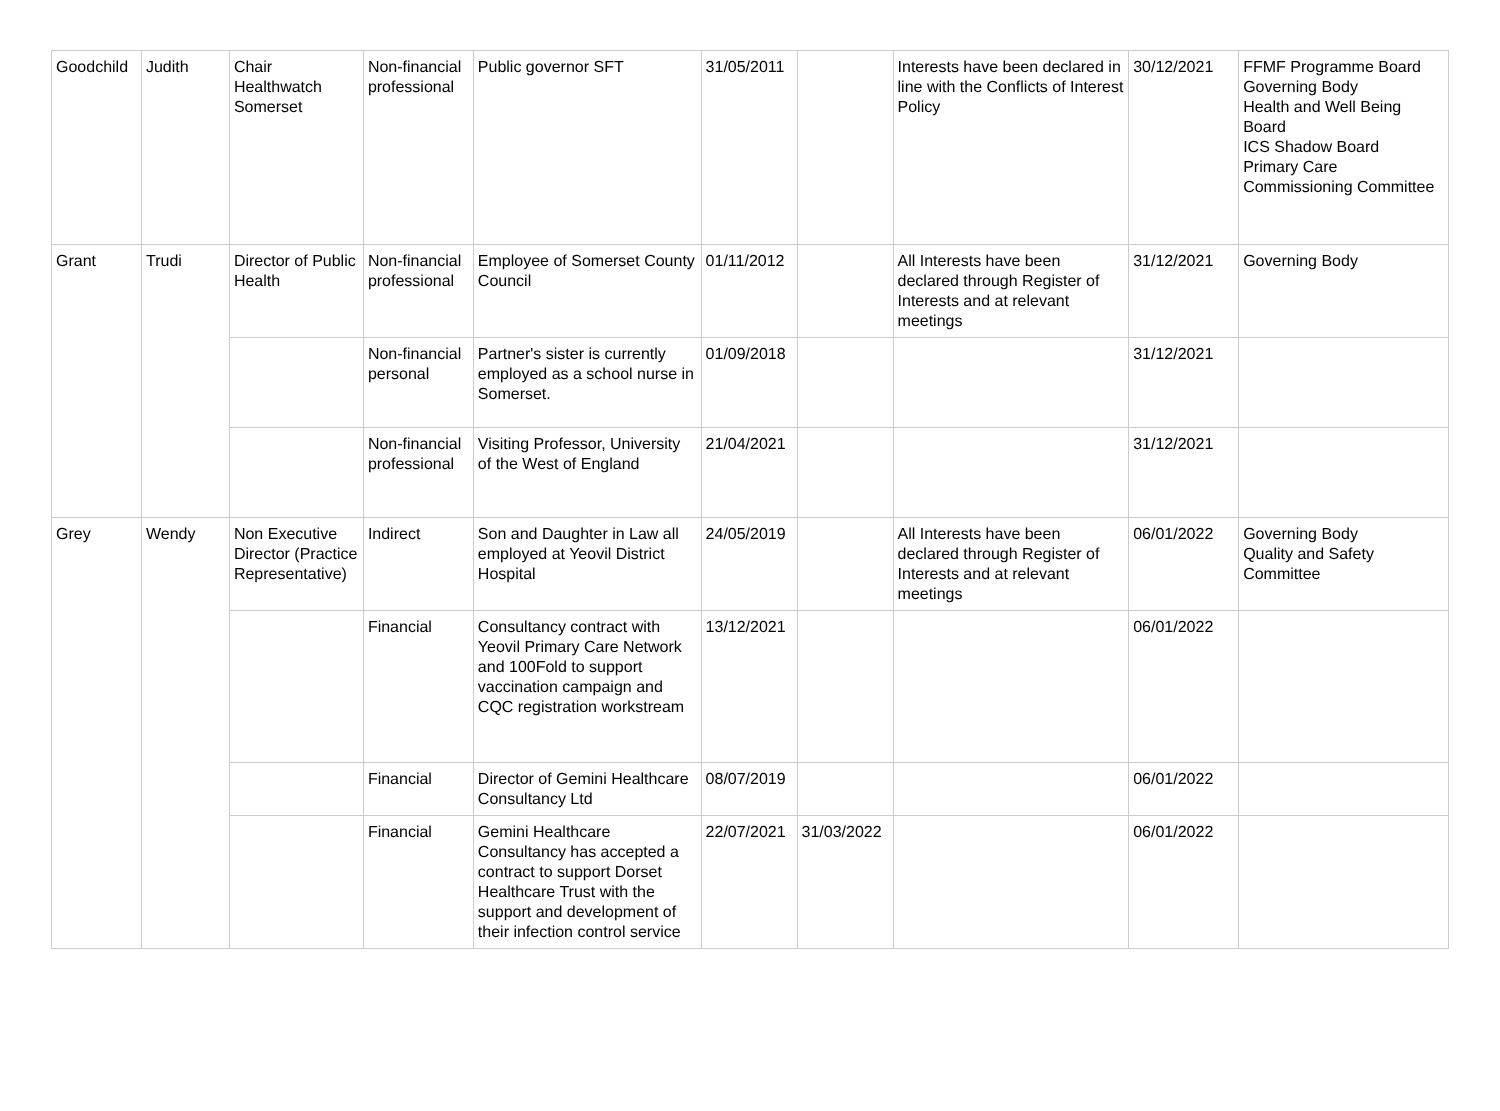| Goodchild | Judith | Chair Healthwatch Somerset | Non-financial professional | Public governor SFT | 31/05/2011 | | Interests have been declared in line with the Conflicts of Interest Policy | 30/12/2021 | FFMF Programme Board Governing Body Health and Well Being Board ICS Shadow Board Primary Care Commissioning Committee |
| Grant | Trudi | Director of Public Health | Non-financial professional | Employee of Somerset County Council | 01/11/2012 | | All Interests have been declared through Register of Interests and at relevant meetings | 31/12/2021 | Governing Body |
| | | | Non-financial personal | Partner's sister is currently employed as a school nurse in Somerset. | 01/09/2018 | | | 31/12/2021 | |
| | | | Non-financial professional | Visiting Professor, University of the West of England | 21/04/2021 | | | 31/12/2021 | |
| Grey | Wendy | Non Executive Director (Practice Representative) | Indirect | Son and Daughter in Law all employed at Yeovil District Hospital | 24/05/2019 | | All Interests have been declared through Register of Interests and at relevant meetings | 06/01/2022 | Governing Body Quality and Safety Committee |
| | | | Financial | Consultancy contract with Yeovil Primary Care Network and 100Fold to support vaccination campaign and CQC registration workstream | 13/12/2021 | | | 06/01/2022 | |
| | | | Financial | Director of Gemini Healthcare Consultancy Ltd | 08/07/2019 | | | 06/01/2022 | |
| | | | Financial | Gemini Healthcare Consultancy has accepted a contract to support Dorset Healthcare Trust with the support and development of their infection control service | 22/07/2021 | 31/03/2022 | | 06/01/2022 | |